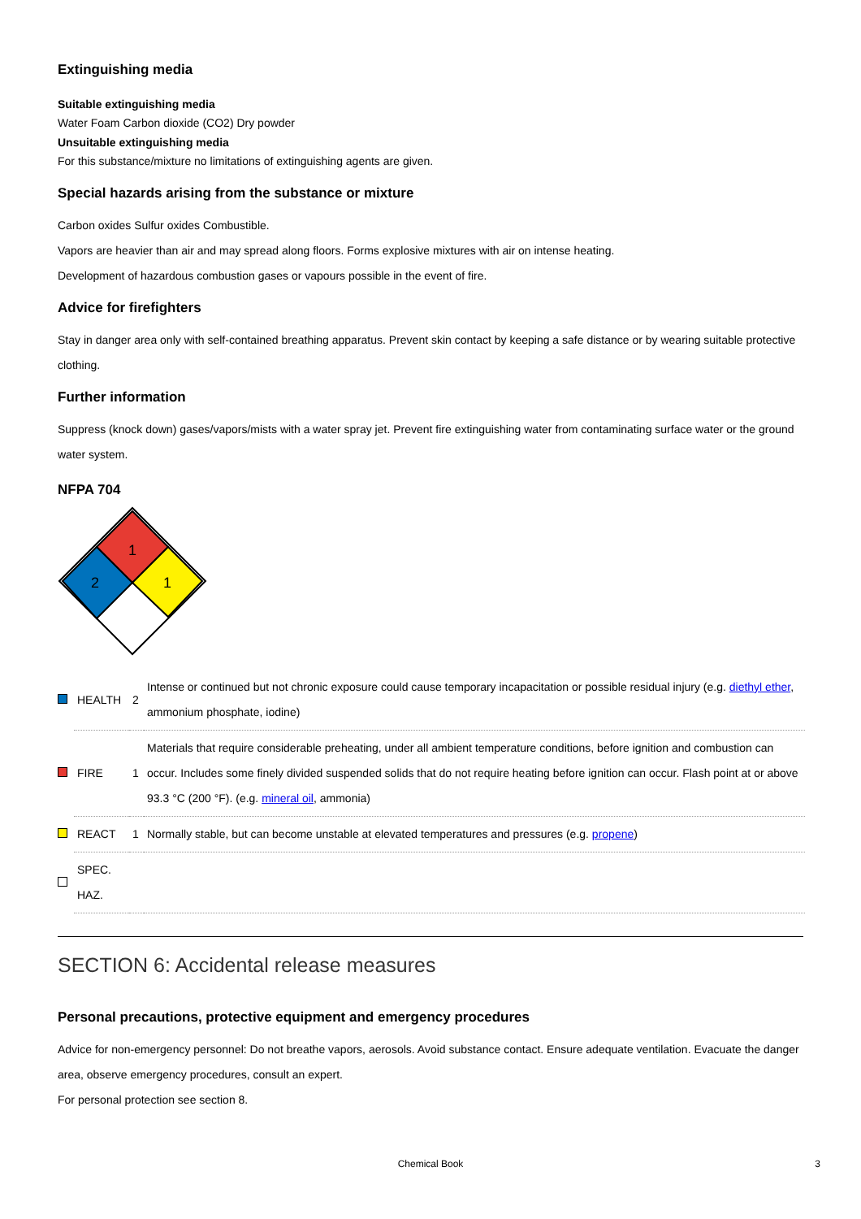Extinguishing media
Suitable extinguishing media
Water Foam Carbon dioxide (CO2) Dry powder
Unsuitable extinguishing media
For this substance/mixture no limitations of extinguishing agents are given.
Special hazards arising from the substance or mixture
Carbon oxides Sulfur oxides Combustible.
Vapors are heavier than air and may spread along floors. Forms explosive mixtures with air on intense heating.
Development of hazardous combustion gases or vapours possible in the event of fire.
Advice for firefighters
Stay in danger area only with self-contained breathing apparatus. Prevent skin contact by keeping a safe distance or by wearing suitable protective clothing.
Further information
Suppress (knock down) gases/vapors/mists with a water spray jet. Prevent fire extinguishing water from contaminating surface water or the ground water system.
NFPA 704
1
2
1
| | HEALTH | 2 | Intense or continued but not chronic exposure could cause temporary incapacitation or possible residual injury (e.g. diethyl ether , ammonium phosphate, iodine) |
| | FIRE | 1 | Materials that require considerable preheating, under all ambient temperature conditions, before ignition and combustion can occur. Includes some finely divided suspended solids that do not require heating before ignition can occur. Flash point at or above 93.3 °C (200 °F). (e.g. mineral oil , ammonia) |
| | REACT | 1 | Normally stable, but can become unstable at elevated temperatures and pressures (e.g. propene ) |
| | SPEC. HAZ. | | |
SECTION 6: Accidental release measures
Personal precautions, protective equipment and emergency procedures
Advice for non-emergency personnel: Do not breathe vapors, aerosols. Avoid substance contact. Ensure adequate ventilation. Evacuate the danger area, observe emergency procedures, consult an expert.
For personal protection see section 8.
Chemical Book 3